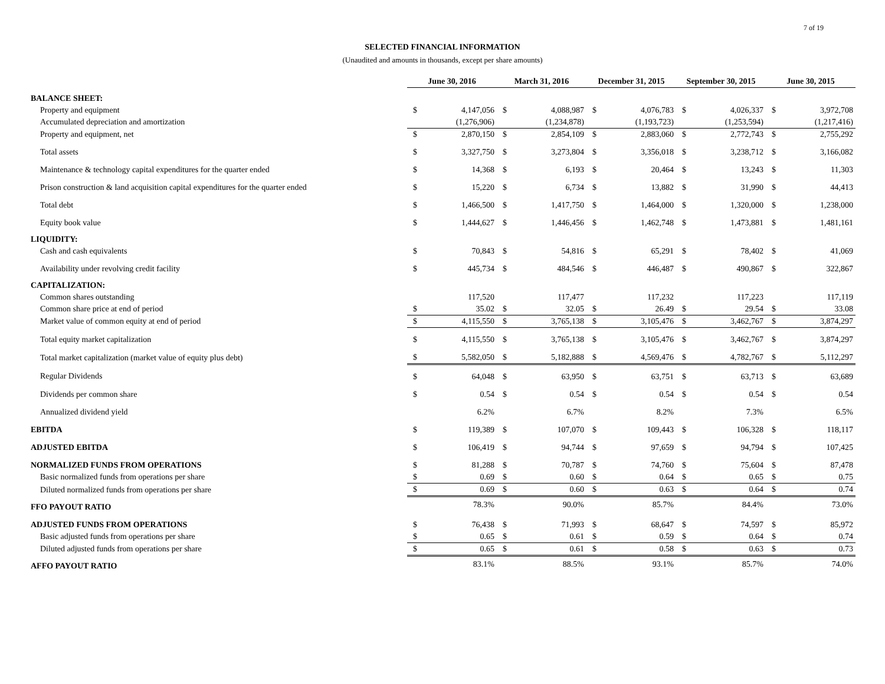7 of 19
SELECTED FINANCIAL INFORMATION
(Unaudited and amounts in thousands, except per share amounts)
| | June 30, 2016 | | March 31, 2016 | | December 31, 2015 | | September 30, 2015 | | June 30, 2015 | |
| BALANCE SHEET: | | | | | | | | | | |
| Property and equipment | $ | 4,147,056 | $ | 4,088,987 | $ | 4,076,783 | $ | 4,026,337 | $ | 3,972,708 |
| Accumulated depreciation and amortization | | (1,276,906) | | (1,234,878) | | (1,193,723) | | (1,253,594) | | (1,217,416) |
| Property and equipment, net | $ | 2,870,150 | $ | 2,854,109 | $ | 2,883,060 | $ | 2,772,743 | $ | 2,755,292 |
| Total assets | $ | 3,327,750 | $ | 3,273,804 | $ | 3,356,018 | $ | 3,238,712 | $ | 3,166,082 |
| Maintenance & technology capital expenditures for the quarter ended | $ | 14,368 | $ | 6,193 | $ | 20,464 | $ | 13,243 | $ | 11,303 |
| Prison construction & land acquisition capital expenditures for the quarter ended | $ | 15,220 | $ | 6,734 | $ | 13,882 | $ | 31,990 | $ | 44,413 |
| Total debt | $ | 1,466,500 | $ | 1,417,750 | $ | 1,464,000 | $ | 1,320,000 | $ | 1,238,000 |
| Equity book value | $ | 1,444,627 | $ | 1,446,456 | $ | 1,462,748 | $ | 1,473,881 | $ | 1,481,161 |
| LIQUIDITY: | | | | | | | | | | |
| Cash and cash equivalents | $ | 70,843 | $ | 54,816 | $ | 65,291 | $ | 78,402 | $ | 41,069 |
| Availability under revolving credit facility | $ | 445,734 | $ | 484,546 | $ | 446,487 | $ | 490,867 | $ | 322,867 |
| CAPITALIZATION: | | | | | | | | | | |
| Common shares outstanding | | 117,520 | | 117,477 | | 117,232 | | 117,223 | | 117,119 |
| Common share price at end of period | $ | 35.02 | $ | 32.05 | $ | 26.49 | $ | 29.54 | $ | 33.08 |
| Market value of common equity at end of period | $ | 4,115,550 | $ | 3,765,138 | $ | 3,105,476 | $ | 3,462,767 | $ | 3,874,297 |
| Total equity market capitalization | $ | 4,115,550 | $ | 3,765,138 | $ | 3,105,476 | $ | 3,462,767 | $ | 3,874,297 |
| Total market capitalization (market value of equity plus debt) | $ | 5,582,050 | $ | 5,182,888 | $ | 4,569,476 | $ | 4,782,767 | $ | 5,112,297 |
| Regular Dividends | $ | 64,048 | $ | 63,950 | $ | 63,751 | $ | 63,713 | $ | 63,689 |
| Dividends per common share | $ | 0.54 | $ | 0.54 | $ | 0.54 | $ | 0.54 | $ | 0.54 |
| Annualized dividend yield | | 6.2% | | 6.7% | | 8.2% | | 7.3% | | 6.5% |
| EBITDA | $ | 119,389 | $ | 107,070 | $ | 109,443 | $ | 106,328 | $ | 118,117 |
| ADJUSTED EBITDA | $ | 106,419 | $ | 94,744 | $ | 97,659 | $ | 94,794 | $ | 107,425 |
| NORMALIZED FUNDS FROM OPERATIONS | $ | 81,288 | $ | 70,787 | $ | 74,760 | $ | 75,604 | $ | 87,478 |
| Basic normalized funds from operations per share | $ | 0.69 | $ | 0.60 | $ | 0.64 | $ | 0.65 | $ | 0.75 |
| Diluted normalized funds from operations per share | $ | 0.69 | $ | 0.60 | $ | 0.63 | $ | 0.64 | $ | 0.74 |
| FFO PAYOUT RATIO | | 78.3% | | 90.0% | | 85.7% | | 84.4% | | 73.0% |
| ADJUSTED FUNDS FROM OPERATIONS | $ | 76,438 | $ | 71,993 | $ | 68,647 | $ | 74,597 | $ | 85,972 |
| Basic adjusted funds from operations per share | $ | 0.65 | $ | 0.61 | $ | 0.59 | $ | 0.64 | $ | 0.74 |
| Diluted adjusted funds from operations per share | $ | 0.65 | $ | 0.61 | $ | 0.58 | $ | 0.63 | $ | 0.73 |
| AFFO PAYOUT RATIO | | 83.1% | | 88.5% | | 93.1% | | 85.7% | | 74.0% |